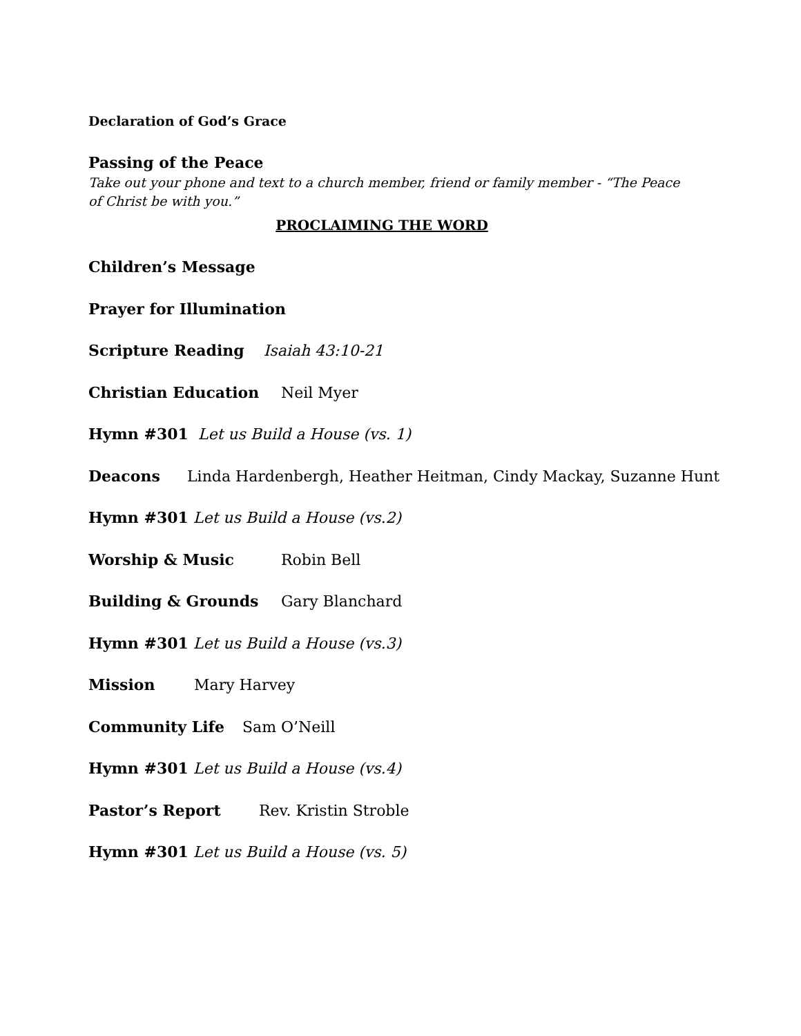Declaration of God’s Grace
Passing of the Peace
Take out your phone and text to a church member, friend or family member - “The Peace of Christ be with you.”
PROCLAIMING THE WORD
Children’s Message
Prayer for Illumination
Scripture Reading Isaiah 43:10-21
Christian Education Neil Myer
Hymn #301 Let us Build a House (vs. 1)
Deacons Linda Hardenbergh, Heather Heitman, Cindy Mackay, Suzanne Hunt
Hymn #301 Let us Build a House (vs.2)
Worship & Music Robin Bell
Building & Grounds Gary Blanchard
Hymn #301 Let us Build a House (vs.3)
Mission Mary Harvey
Community Life Sam O’Neill
Hymn #301 Let us Build a House (vs.4)
Pastor’s Report Rev. Kristin Stroble
Hymn #301 Let us Build a House (vs. 5)